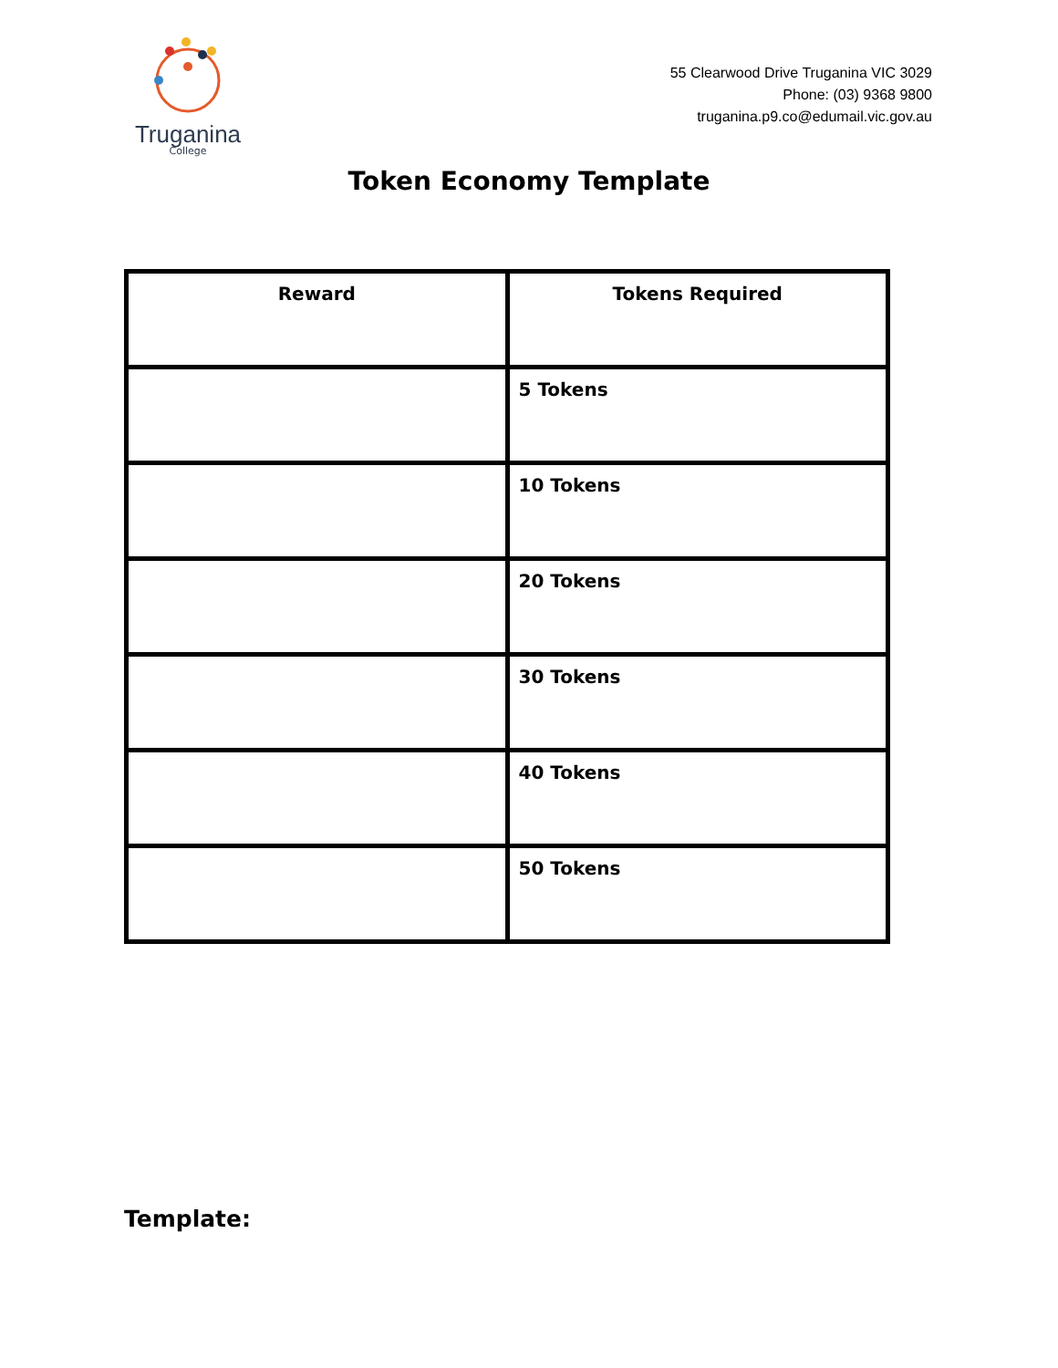Truganina
College
55 Clearwood Drive Truganina VIC 3029
Phone: (03) 9368 9800
truganina.p9.co@edumail.vic.gov.au
Token Economy Template
| Reward | Tokens Required |
| --- | --- |
| | 5 Tokens |
| | 10 Tokens |
| | 20 Tokens |
| | 30 Tokens |
| | 40 Tokens |
| | 50 Tokens |
Template: